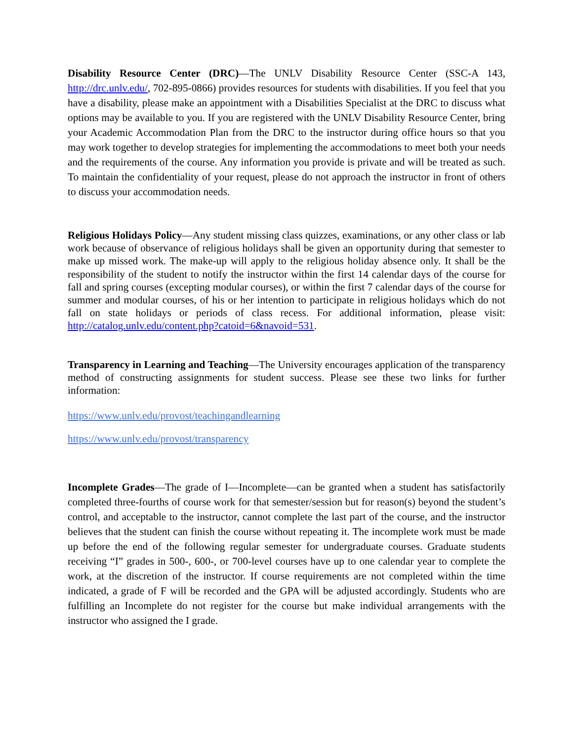Disability Resource Center (DRC)—The UNLV Disability Resource Center (SSC-A 143, http://drc.unlv.edu/, 702-895-0866) provides resources for students with disabilities. If you feel that you have a disability, please make an appointment with a Disabilities Specialist at the DRC to discuss what options may be available to you. If you are registered with the UNLV Disability Resource Center, bring your Academic Accommodation Plan from the DRC to the instructor during office hours so that you may work together to develop strategies for implementing the accommodations to meet both your needs and the requirements of the course. Any information you provide is private and will be treated as such. To maintain the confidentiality of your request, please do not approach the instructor in front of others to discuss your accommodation needs.
Religious Holidays Policy—Any student missing class quizzes, examinations, or any other class or lab work because of observance of religious holidays shall be given an opportunity during that semester to make up missed work. The make-up will apply to the religious holiday absence only. It shall be the responsibility of the student to notify the instructor within the first 14 calendar days of the course for fall and spring courses (excepting modular courses), or within the first 7 calendar days of the course for summer and modular courses, of his or her intention to participate in religious holidays which do not fall on state holidays or periods of class recess. For additional information, please visit: http://catalog.unlv.edu/content.php?catoid=6&navoid=531.
Transparency in Learning and Teaching—The University encourages application of the transparency method of constructing assignments for student success. Please see these two links for further information:
https://www.unlv.edu/provost/teachingandlearning
https://www.unlv.edu/provost/transparency
Incomplete Grades—The grade of I—Incomplete—can be granted when a student has satisfactorily completed three-fourths of course work for that semester/session but for reason(s) beyond the student’s control, and acceptable to the instructor, cannot complete the last part of the course, and the instructor believes that the student can finish the course without repeating it. The incomplete work must be made up before the end of the following regular semester for undergraduate courses. Graduate students receiving “I” grades in 500-, 600-, or 700-level courses have up to one calendar year to complete the work, at the discretion of the instructor. If course requirements are not completed within the time indicated, a grade of F will be recorded and the GPA will be adjusted accordingly. Students who are fulfilling an Incomplete do not register for the course but make individual arrangements with the instructor who assigned the I grade.